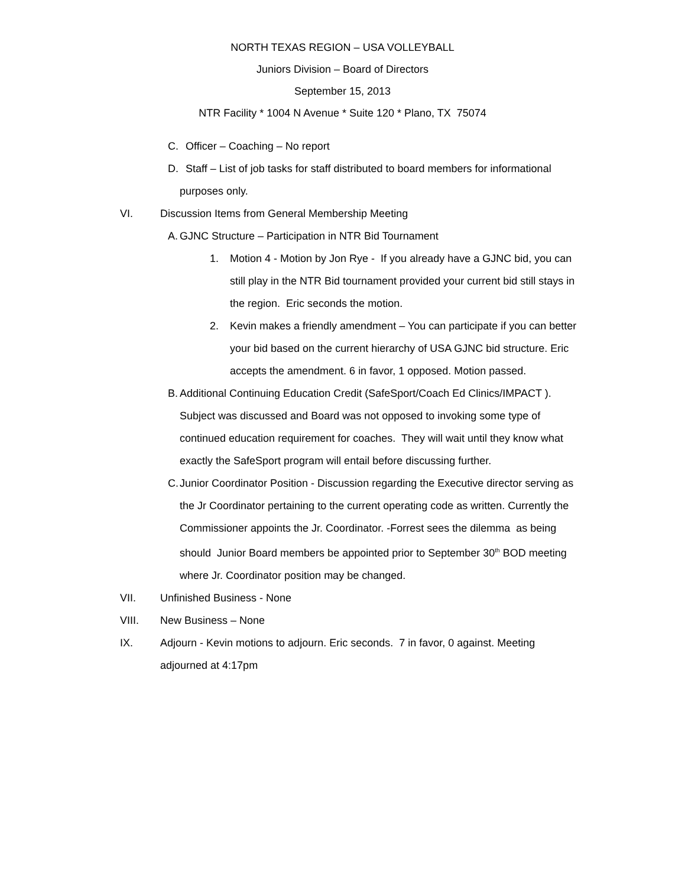NORTH TEXAS REGION – USA VOLLEYBALL
Juniors Division – Board of Directors
September 15, 2013
NTR Facility * 1004 N Avenue * Suite 120 * Plano, TX 75074
C. Officer – Coaching – No report
D. Staff – List of job tasks for staff distributed to board members for informational
purposes only.
VI. Discussion Items from General Membership Meeting
A. GJNC Structure – Participation in NTR Bid Tournament
1. Motion 4 - Motion by Jon Rye - If you already have a GJNC bid, you can still play in the NTR Bid tournament provided your current bid still stays in the region. Eric seconds the motion.
2. Kevin makes a friendly amendment – You can participate if you can better your bid based on the current hierarchy of USA GJNC bid structure. Eric accepts the amendment. 6 in favor, 1 opposed. Motion passed.
B. Additional Continuing Education Credit (SafeSport/Coach Ed Clinics/IMPACT ). Subject was discussed and Board was not opposed to invoking some type of continued education requirement for coaches. They will wait until they know what exactly the SafeSport program will entail before discussing further.
C. Junior Coordinator Position - Discussion regarding the Executive director serving as the Jr Coordinator pertaining to the current operating code as written. Currently the Commissioner appoints the Jr. Coordinator. -Forrest sees the dilemma as being should Junior Board members be appointed prior to September 30<sup>th</sup> BOD meeting where Jr. Coordinator position may be changed.
VII. Unfinished Business - None
VIII. New Business – None
IX. Adjourn - Kevin motions to adjourn. Eric seconds. 7 in favor, 0 against. Meeting adjourned at 4:17pm